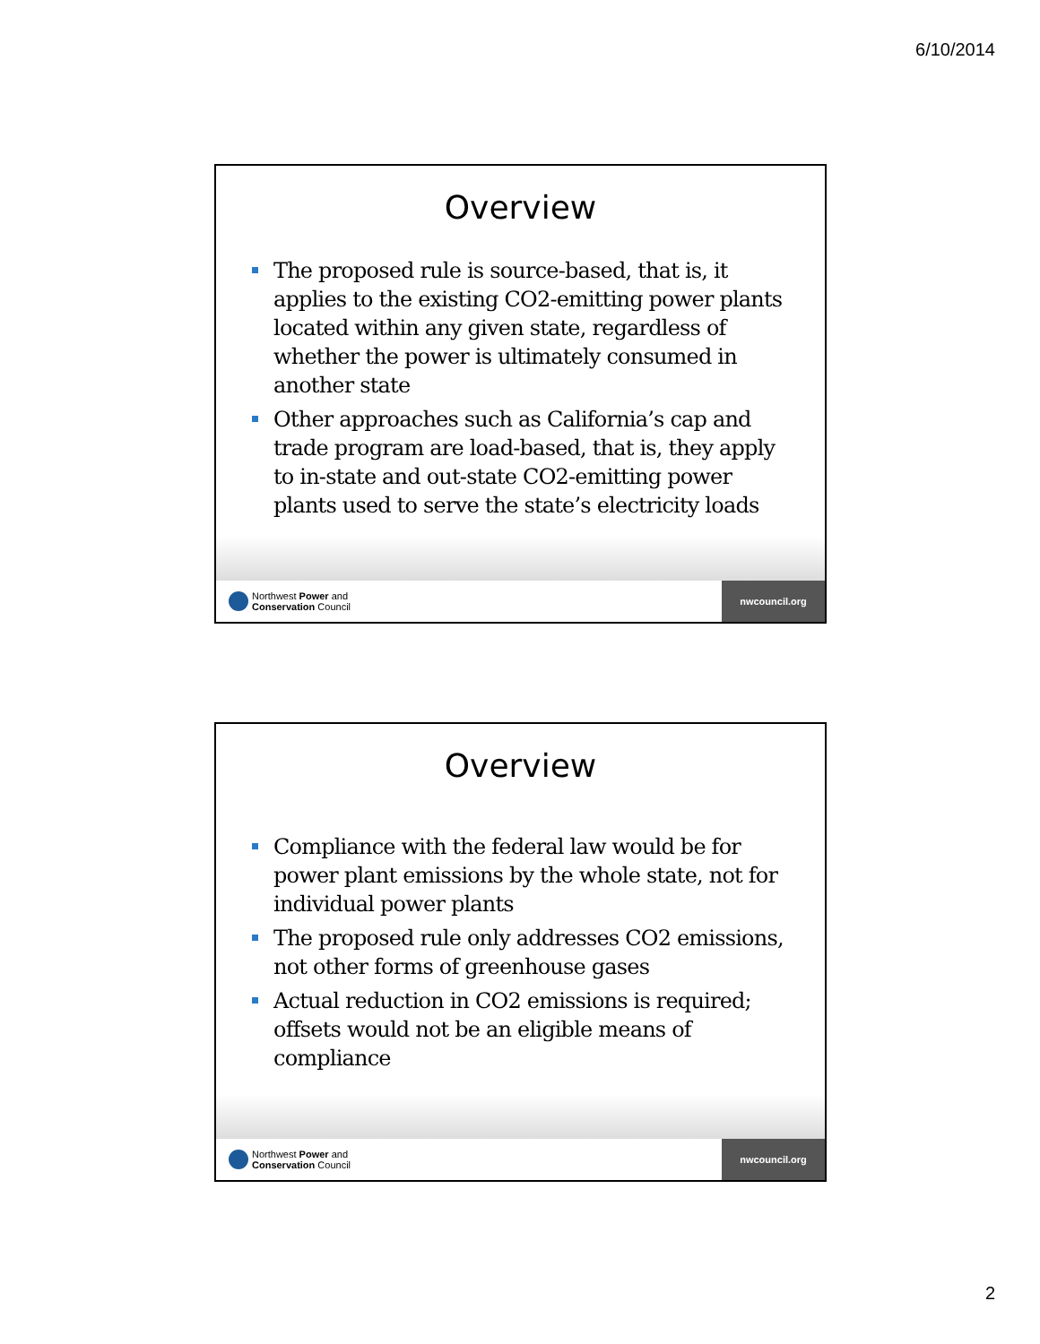6/10/2014
Overview
The proposed rule is source-based, that is, it applies to the existing CO2-emitting power plants located within any given state, regardless of whether the power is ultimately consumed in another state
Other approaches such as California’s cap and trade program are load-based, that is, they apply to in-state and out-state CO2-emitting power plants used to serve the state’s electricity loads
Northwest Power and
Conservation Council
nwcouncil.org
Overview
Compliance with the federal law would be for power plant emissions by the whole state, not for individual power plants
The proposed rule only addresses CO2 emissions, not other forms of greenhouse gases
Actual reduction in CO2 emissions is required; offsets would not be an eligible means of compliance
Northwest Power and
Conservation Council
nwcouncil.org
2